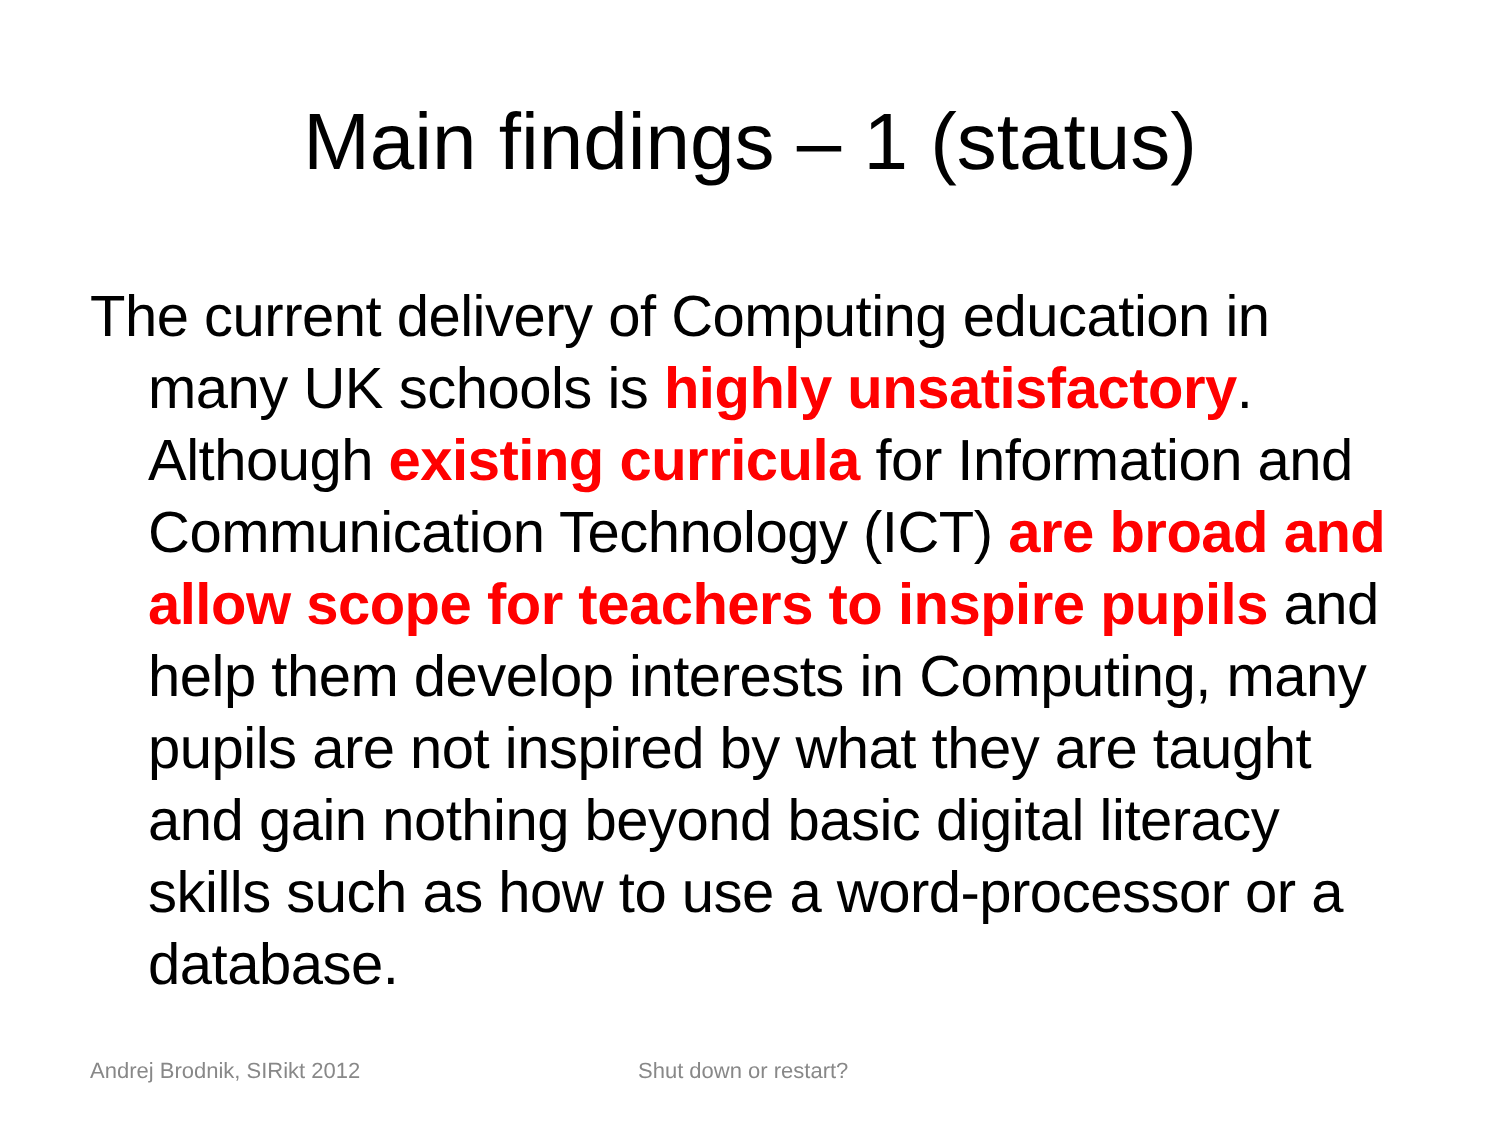Main findings – 1 (status)
The current delivery of Computing education in many UK schools is highly unsatisfactory. Although existing curricula for Information and Communication Technology (ICT) are broad and allow scope for teachers to inspire pupils and help them develop interests in Computing, many pupils are not inspired by what they are taught and gain nothing beyond basic digital literacy skills such as how to use a word-processor or a database.
Andrej Brodnik, SIRikt 2012 Shut down or restart?